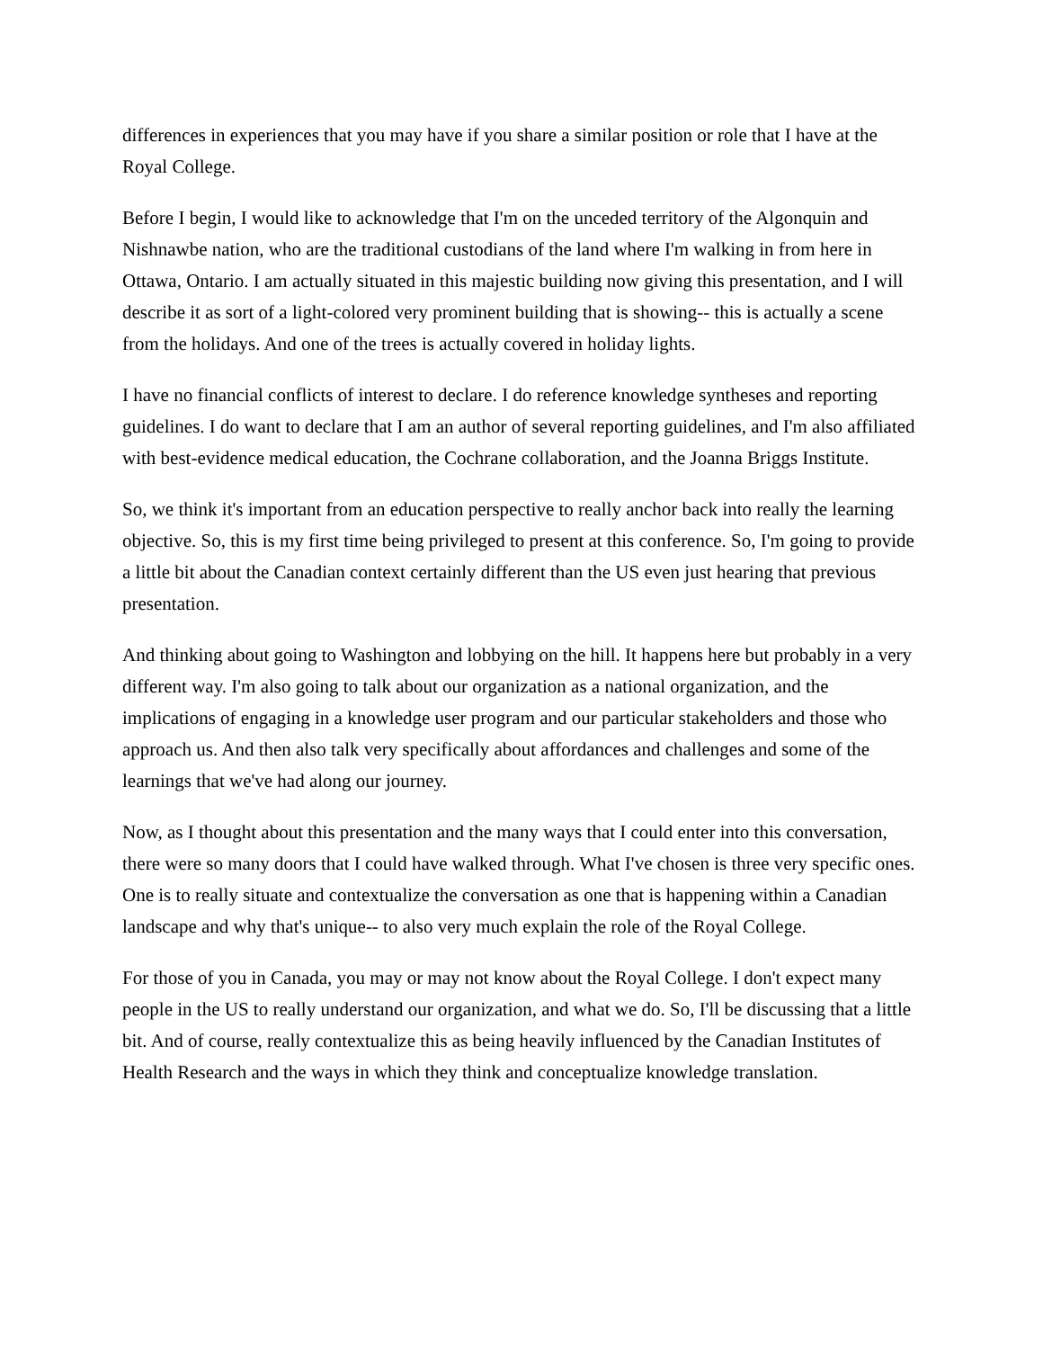differences in experiences that you may have if you share a similar position or role that I have at the Royal College.
Before I begin, I would like to acknowledge that I'm on the unceded territory of the Algonquin and Nishnawbe nation, who are the traditional custodians of the land where I'm walking in from here in Ottawa, Ontario. I am actually situated in this majestic building now giving this presentation, and I will describe it as sort of a light-colored very prominent building that is showing-- this is actually a scene from the holidays. And one of the trees is actually covered in holiday lights.
I have no financial conflicts of interest to declare. I do reference knowledge syntheses and reporting guidelines. I do want to declare that I am an author of several reporting guidelines, and I'm also affiliated with best-evidence medical education, the Cochrane collaboration, and the Joanna Briggs Institute.
So, we think it's important from an education perspective to really anchor back into really the learning objective. So, this is my first time being privileged to present at this conference. So, I'm going to provide a little bit about the Canadian context certainly different than the US even just hearing that previous presentation.
And thinking about going to Washington and lobbying on the hill. It happens here but probably in a very different way. I'm also going to talk about our organization as a national organization, and the implications of engaging in a knowledge user program and our particular stakeholders and those who approach us. And then also talk very specifically about affordances and challenges and some of the learnings that we've had along our journey.
Now, as I thought about this presentation and the many ways that I could enter into this conversation, there were so many doors that I could have walked through. What I've chosen is three very specific ones. One is to really situate and contextualize the conversation as one that is happening within a Canadian landscape and why that's unique-- to also very much explain the role of the Royal College.
For those of you in Canada, you may or may not know about the Royal College. I don't expect many people in the US to really understand our organization, and what we do. So, I'll be discussing that a little bit. And of course, really contextualize this as being heavily influenced by the Canadian Institutes of Health Research and the ways in which they think and conceptualize knowledge translation.